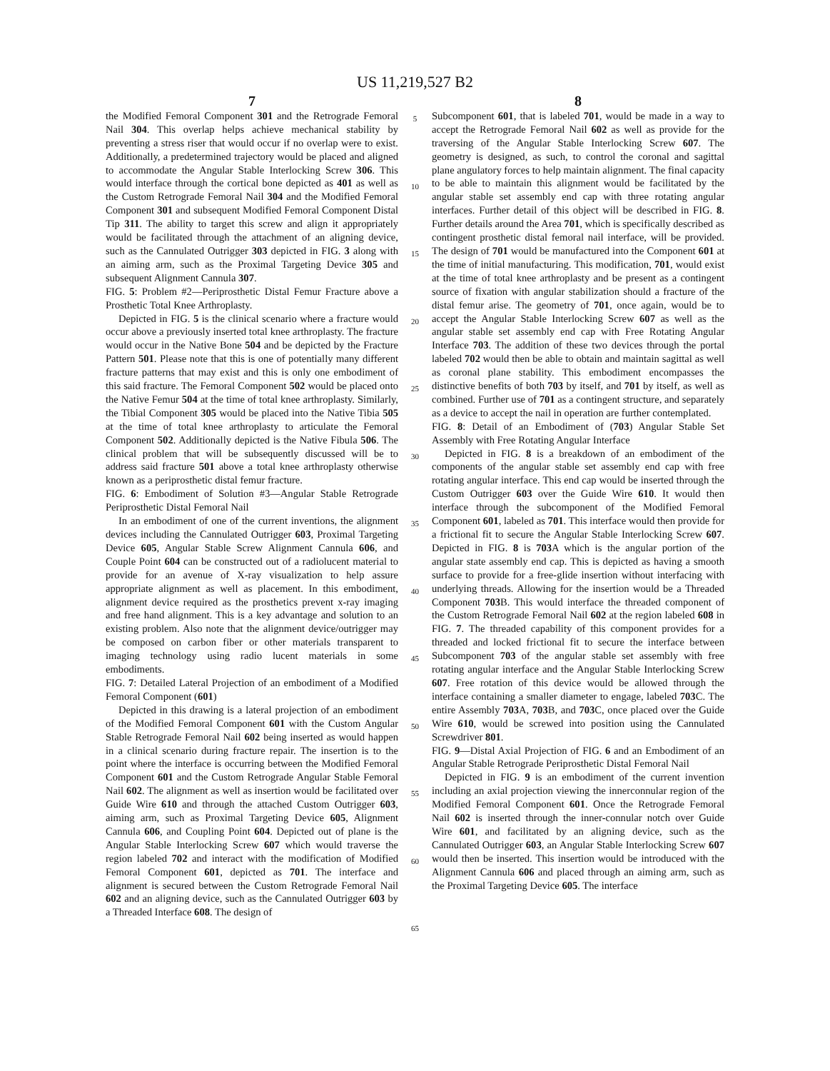US 11,219,527 B2
7
the Modified Femoral Component 301 and the Retrograde Femoral Nail 304. This overlap helps achieve mechanical stability by preventing a stress riser that would occur if no overlap were to exist. Additionally, a predetermined trajectory would be placed and aligned to accommodate the Angular Stable Interlocking Screw 306. This would interface through the cortical bone depicted as 401 as well as the Custom Retrograde Femoral Nail 304 and the Modified Femoral Component 301 and subsequent Modified Femoral Component Distal Tip 311. The ability to target this screw and align it appropriately would be facilitated through the attachment of an aligning device, such as the Cannulated Outrigger 303 depicted in FIG. 3 along with an aiming arm, such as the Proximal Targeting Device 305 and subsequent Alignment Cannula 307.
FIG. 5: Problem #2—Periprosthetic Distal Femur Fracture above a Prosthetic Total Knee Arthroplasty.
Depicted in FIG. 5 is the clinical scenario where a fracture would occur above a previously inserted total knee arthroplasty. The fracture would occur in the Native Bone 504 and be depicted by the Fracture Pattern 501. Please note that this is one of potentially many different fracture patterns that may exist and this is only one embodiment of this said fracture. The Femoral Component 502 would be placed onto the Native Femur 504 at the time of total knee arthroplasty. Similarly, the Tibial Component 305 would be placed into the Native Tibia 505 at the time of total knee arthroplasty to articulate the Femoral Component 502. Additionally depicted is the Native Fibula 506. The clinical problem that will be subsequently discussed will be to address said fracture 501 above a total knee arthroplasty otherwise known as a periprosthetic distal femur fracture.
FIG. 6: Embodiment of Solution #3—Angular Stable Retrograde Periprosthetic Distal Femoral Nail
In an embodiment of one of the current inventions, the alignment devices including the Cannulated Outrigger 603, Proximal Targeting Device 605, Angular Stable Screw Alignment Cannula 606, and Couple Point 604 can be constructed out of a radiolucent material to provide for an avenue of X-ray visualization to help assure appropriate alignment as well as placement. In this embodiment, alignment device required as the prosthetics prevent x-ray imaging and free hand alignment. This is a key advantage and solution to an existing problem. Also note that the alignment device/outrigger may be composed on carbon fiber or other materials transparent to imaging technology using radio lucent materials in some embodiments.
FIG. 7: Detailed Lateral Projection of an embodiment of a Modified Femoral Component (601)
Depicted in this drawing is a lateral projection of an embodiment of the Modified Femoral Component 601 with the Custom Angular Stable Retrograde Femoral Nail 602 being inserted as would happen in a clinical scenario during fracture repair. The insertion is to the point where the interface is occurring between the Modified Femoral Component 601 and the Custom Retrograde Angular Stable Femoral Nail 602. The alignment as well as insertion would be facilitated over Guide Wire 610 and through the attached Custom Outrigger 603, aiming arm, such as Proximal Targeting Device 605, Alignment Cannula 606, and Coupling Point 604. Depicted out of plane is the Angular Stable Interlocking Screw 607 which would traverse the region labeled 702 and interact with the modification of Modified Femoral Component 601, depicted as 701. The interface and alignment is secured between the Custom Retrograde Femoral Nail 602 and an aligning device, such as the Cannulated Outrigger 603 by a Threaded Interface 608. The design of
5
10
15
20
25
30
35
40
45
50
55
60
65
8
Subcomponent 601, that is labeled 701, would be made in a way to accept the Retrograde Femoral Nail 602 as well as provide for the traversing of the Angular Stable Interlocking Screw 607. The geometry is designed, as such, to control the coronal and sagittal plane angulatory forces to help maintain alignment. The final capacity to be able to maintain this alignment would be facilitated by the angular stable set assembly end cap with three rotating angular interfaces. Further detail of this object will be described in FIG. 8. Further details around the Area 701, which is specifically described as contingent prosthetic distal femoral nail interface, will be provided. The design of 701 would be manufactured into the Component 601 at the time of initial manufacturing. This modification, 701, would exist at the time of total knee arthroplasty and be present as a contingent source of fixation with angular stabilization should a fracture of the distal femur arise. The geometry of 701, once again, would be to accept the Angular Stable Interlocking Screw 607 as well as the angular stable set assembly end cap with Free Rotating Angular Interface 703. The addition of these two devices through the portal labeled 702 would then be able to obtain and maintain sagittal as well as coronal plane stability. This embodiment encompasses the distinctive benefits of both 703 by itself, and 701 by itself, as well as combined. Further use of 701 as a contingent structure, and separately as a device to accept the nail in operation are further contemplated.
FIG. 8: Detail of an Embodiment of (703) Angular Stable Set Assembly with Free Rotating Angular Interface
Depicted in FIG. 8 is a breakdown of an embodiment of the components of the angular stable set assembly end cap with free rotating angular interface. This end cap would be inserted through the Custom Outrigger 603 over the Guide Wire 610. It would then interface through the subcomponent of the Modified Femoral Component 601, labeled as 701. This interface would then provide for a frictional fit to secure the Angular Stable Interlocking Screw 607. Depicted in FIG. 8 is 703 A which is the angular portion of the angular state assembly end cap. This is depicted as having a smooth surface to provide for a free-glide insertion without interfacing with underlying threads. Allowing for the insertion would be a Threaded Component 703 B. This would interface the threaded component of the Custom Retrograde Femoral Nail 602 at the region labeled 608 in FIG. 7. The threaded capability of this component provides for a threaded and locked frictional fit to secure the interface between Subcomponent 703 of the angular stable set assembly with free rotating angular interface and the Angular Stable Interlocking Screw 607. Free rotation of this device would be allowed through the interface containing a smaller diameter to engage, labeled 703 C. The entire Assembly 703 A, 703 B, and 703 C, once placed over the Guide Wire 610, would be screwed into position using the Cannulated Screwdriver 801.
FIG. 9—Distal Axial Projection of FIG. 6 and an Embodiment of an Angular Stable Retrograde Periprosthetic Distal Femoral Nail
Depicted in FIG. 9 is an embodiment of the current invention including an axial projection viewing the innerconnular region of the Modified Femoral Component 601. Once the Retrograde Femoral Nail 602 is inserted through the inner-connular notch over Guide Wire 601, and facilitated by an aligning device, such as the Cannulated Outrigger 603, an Angular Stable Interlocking Screw 607 would then be inserted. This insertion would be introduced with the Alignment Cannula 606 and placed through an aiming arm, such as the Proximal Targeting Device 605. The interface